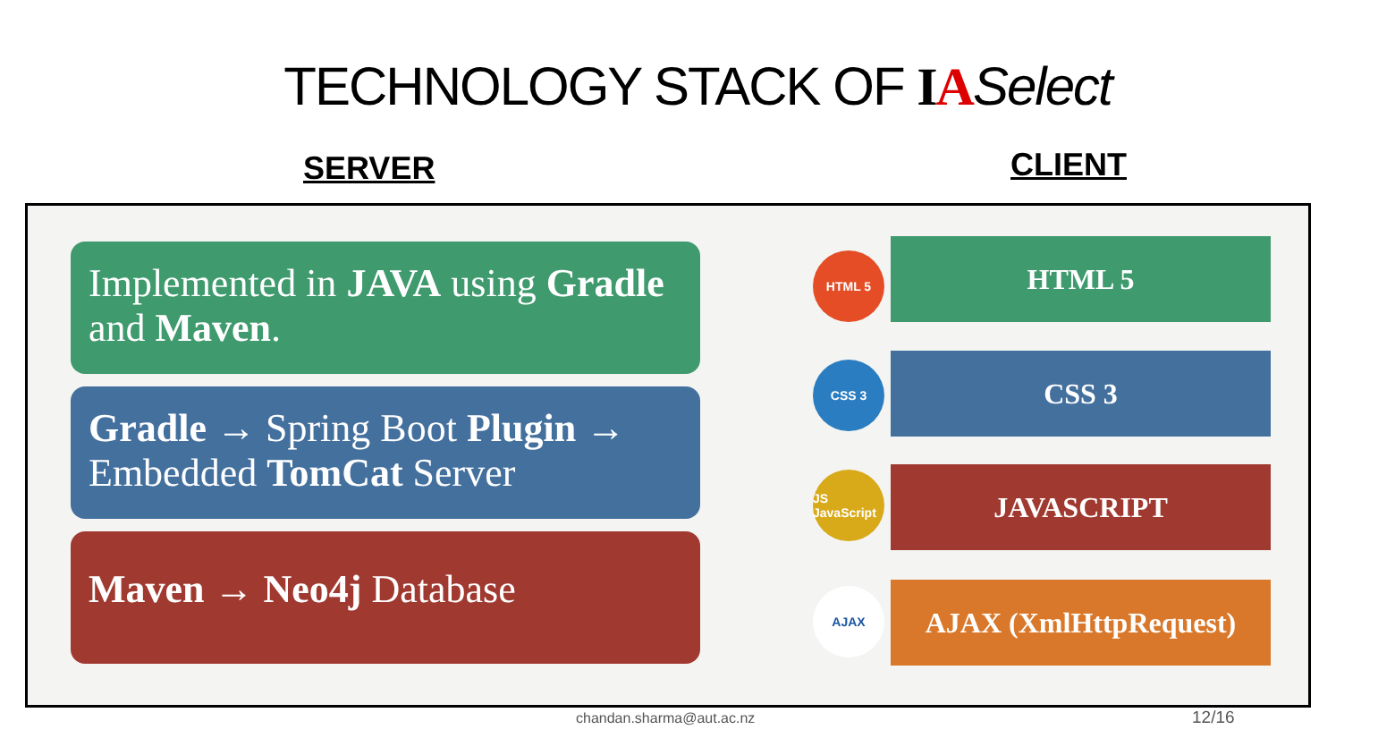TECHNOLOGY STACK OF IA Select
SERVER CLIENT
Implemented in JAVA using Gradle and Maven.
Gradle → Spring Boot Plugin → Embedded TomCat Server
Maven → Neo4j Database
HTML 5 HTML 5
CSS 3 CSS 3
JS JavaScript
JAVASCRIPT
AJAX AJAX (XmlHttpRequest)
chandan.sharma@aut.ac.nz 12/16